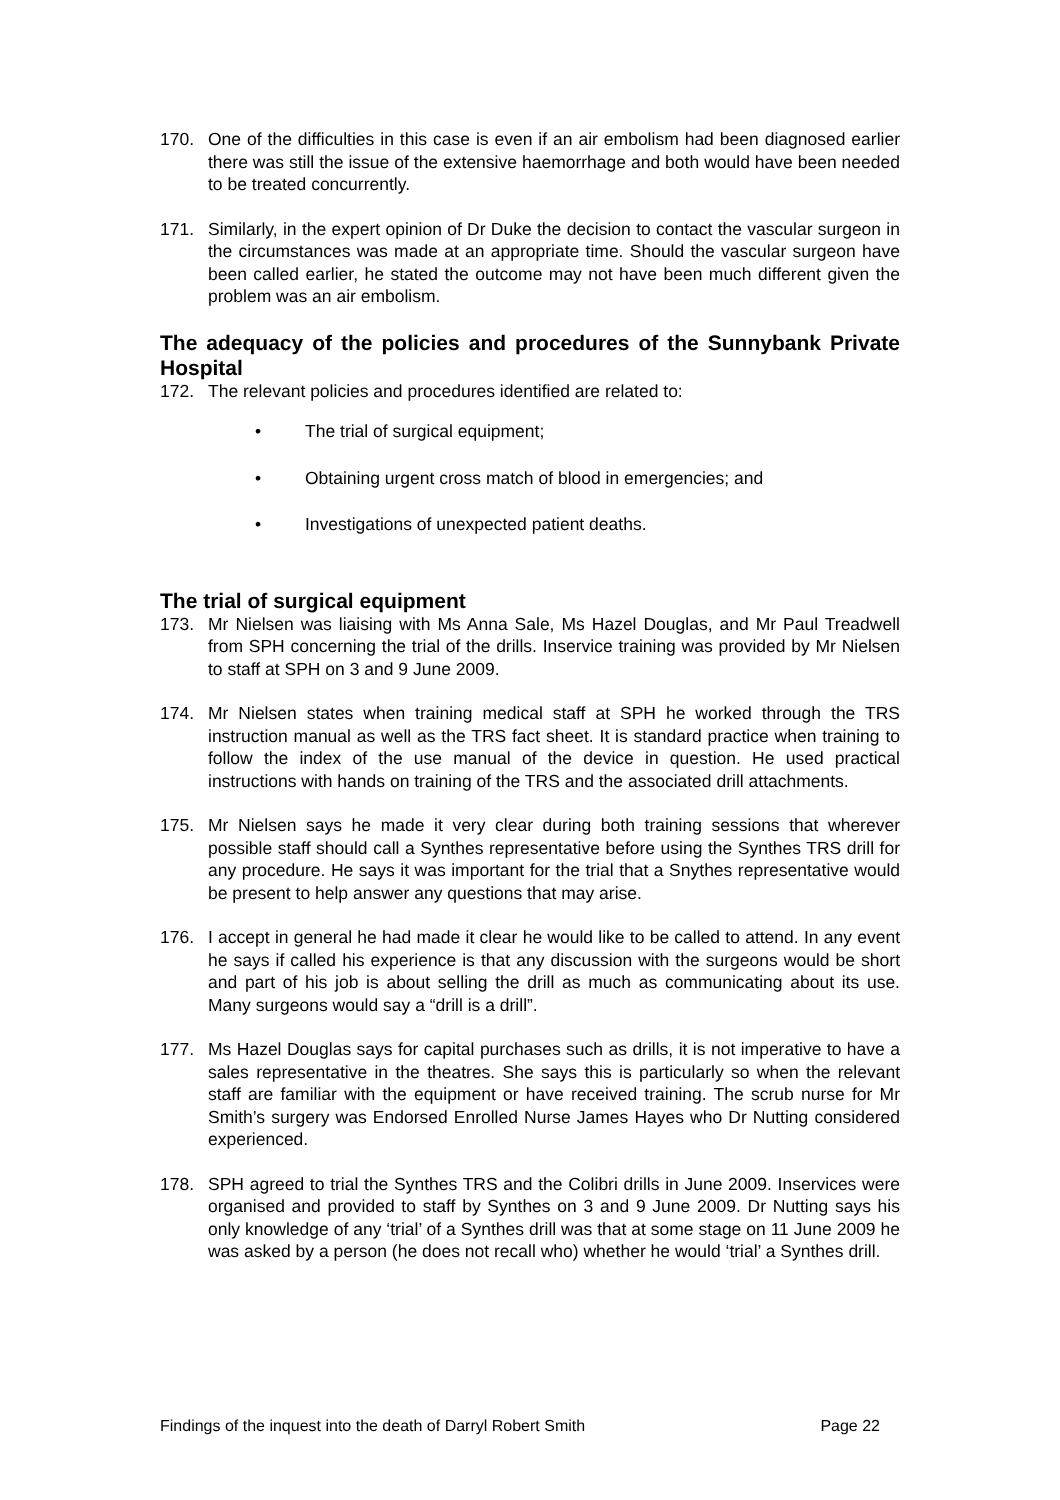170. One of the difficulties in this case is even if an air embolism had been diagnosed earlier there was still the issue of the extensive haemorrhage and both would have been needed to be treated concurrently.
171. Similarly, in the expert opinion of Dr Duke the decision to contact the vascular surgeon in the circumstances was made at an appropriate time. Should the vascular surgeon have been called earlier, he stated the outcome may not have been much different given the problem was an air embolism.
The adequacy of the policies and procedures of the Sunnybank Private Hospital
172. The relevant policies and procedures identified are related to:
• The trial of surgical equipment;
• Obtaining urgent cross match of blood in emergencies; and
• Investigations of unexpected patient deaths.
The trial of surgical equipment
173. Mr Nielsen was liaising with Ms Anna Sale, Ms Hazel Douglas, and Mr Paul Treadwell from SPH concerning the trial of the drills. Inservice training was provided by Mr Nielsen to staff at SPH on 3 and 9 June 2009.
174. Mr Nielsen states when training medical staff at SPH he worked through the TRS instruction manual as well as the TRS fact sheet. It is standard practice when training to follow the index of the use manual of the device in question. He used practical instructions with hands on training of the TRS and the associated drill attachments.
175. Mr Nielsen says he made it very clear during both training sessions that wherever possible staff should call a Synthes representative before using the Synthes TRS drill for any procedure. He says it was important for the trial that a Snythes representative would be present to help answer any questions that may arise.
176. I accept in general he had made it clear he would like to be called to attend. In any event he says if called his experience is that any discussion with the surgeons would be short and part of his job is about selling the drill as much as communicating about its use. Many surgeons would say a “drill is a drill”.
177. Ms Hazel Douglas says for capital purchases such as drills, it is not imperative to have a sales representative in the theatres. She says this is particularly so when the relevant staff are familiar with the equipment or have received training. The scrub nurse for Mr Smith’s surgery was Endorsed Enrolled Nurse James Hayes who Dr Nutting considered experienced.
178. SPH agreed to trial the Synthes TRS and the Colibri drills in June 2009. Inservices were organised and provided to staff by Synthes on 3 and 9 June 2009. Dr Nutting says his only knowledge of any ‘trial’ of a Synthes drill was that at some stage on 11 June 2009 he was asked by a person (he does not recall who) whether he would ‘trial’ a Synthes drill.
Findings of the inquest into the death of Darryl Robert Smith Page 22